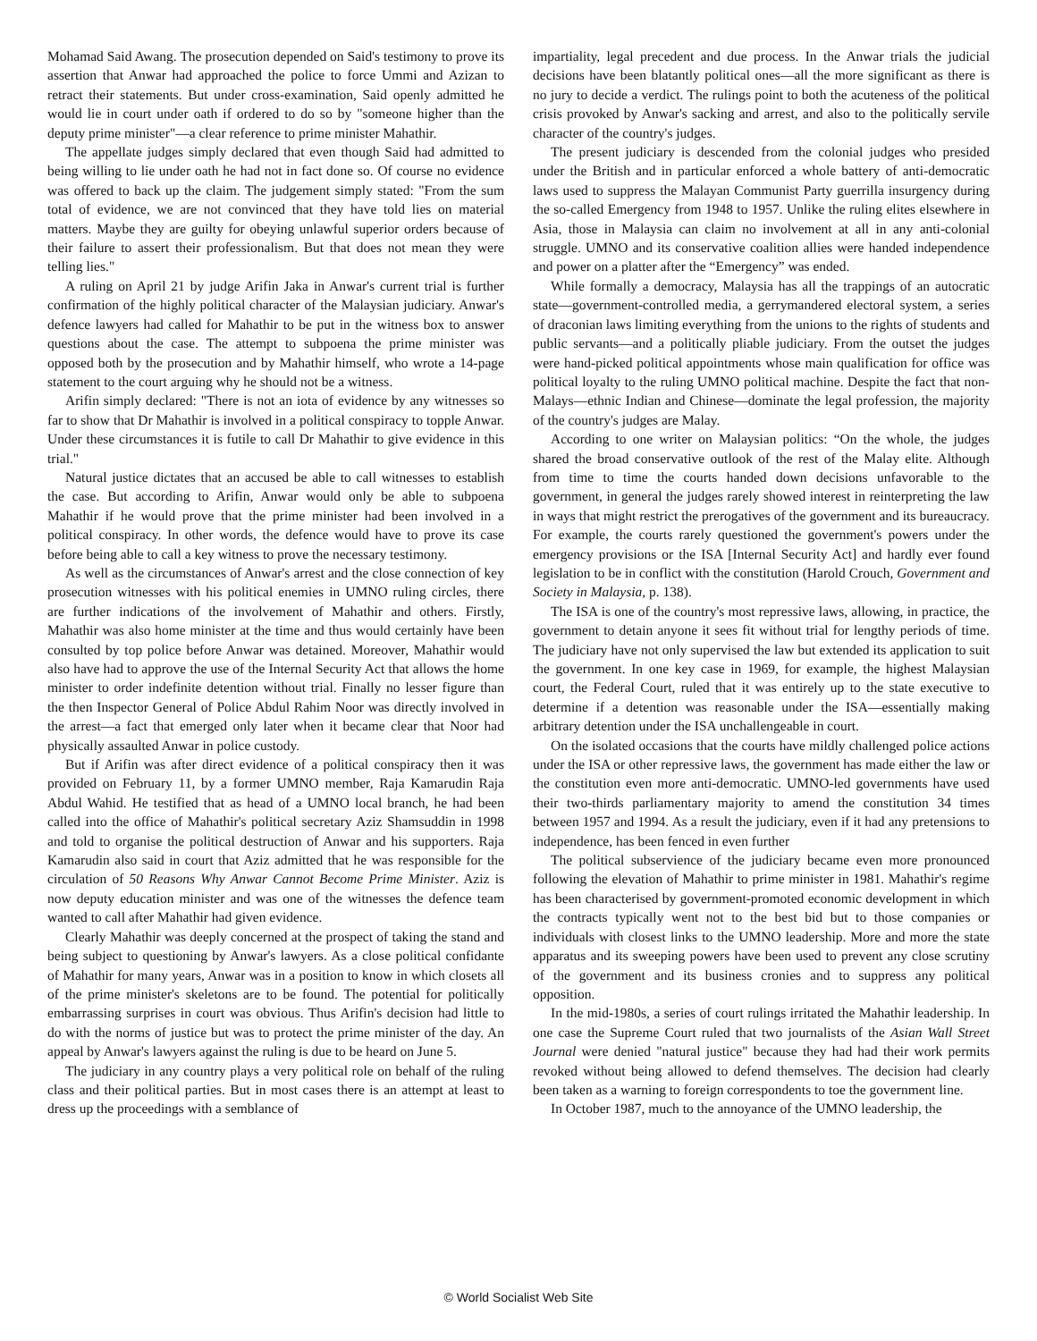Mohamad Said Awang. The prosecution depended on Said's testimony to prove its assertion that Anwar had approached the police to force Ummi and Azizan to retract their statements. But under cross-examination, Said openly admitted he would lie in court under oath if ordered to do so by "someone higher than the deputy prime minister"—a clear reference to prime minister Mahathir.
The appellate judges simply declared that even though Said had admitted to being willing to lie under oath he had not in fact done so. Of course no evidence was offered to back up the claim. The judgement simply stated: "From the sum total of evidence, we are not convinced that they have told lies on material matters. Maybe they are guilty for obeying unlawful superior orders because of their failure to assert their professionalism. But that does not mean they were telling lies."
A ruling on April 21 by judge Arifin Jaka in Anwar's current trial is further confirmation of the highly political character of the Malaysian judiciary. Anwar's defence lawyers had called for Mahathir to be put in the witness box to answer questions about the case. The attempt to subpoena the prime minister was opposed both by the prosecution and by Mahathir himself, who wrote a 14-page statement to the court arguing why he should not be a witness.
Arifin simply declared: "There is not an iota of evidence by any witnesses so far to show that Dr Mahathir is involved in a political conspiracy to topple Anwar. Under these circumstances it is futile to call Dr Mahathir to give evidence in this trial."
Natural justice dictates that an accused be able to call witnesses to establish the case. But according to Arifin, Anwar would only be able to subpoena Mahathir if he would prove that the prime minister had been involved in a political conspiracy. In other words, the defence would have to prove its case before being able to call a key witness to prove the necessary testimony.
As well as the circumstances of Anwar's arrest and the close connection of key prosecution witnesses with his political enemies in UMNO ruling circles, there are further indications of the involvement of Mahathir and others. Firstly, Mahathir was also home minister at the time and thus would certainly have been consulted by top police before Anwar was detained. Moreover, Mahathir would also have had to approve the use of the Internal Security Act that allows the home minister to order indefinite detention without trial. Finally no lesser figure than the then Inspector General of Police Abdul Rahim Noor was directly involved in the arrest—a fact that emerged only later when it became clear that Noor had physically assaulted Anwar in police custody.
But if Arifin was after direct evidence of a political conspiracy then it was provided on February 11, by a former UMNO member, Raja Kamarudin Raja Abdul Wahid. He testified that as head of a UMNO local branch, he had been called into the office of Mahathir's political secretary Aziz Shamsuddin in 1998 and told to organise the political destruction of Anwar and his supporters. Raja Kamarudin also said in court that Aziz admitted that he was responsible for the circulation of 50 Reasons Why Anwar Cannot Become Prime Minister. Aziz is now deputy education minister and was one of the witnesses the defence team wanted to call after Mahathir had given evidence.
Clearly Mahathir was deeply concerned at the prospect of taking the stand and being subject to questioning by Anwar's lawyers. As a close political confidante of Mahathir for many years, Anwar was in a position to know in which closets all of the prime minister's skeletons are to be found. The potential for politically embarrassing surprises in court was obvious. Thus Arifin's decision had little to do with the norms of justice but was to protect the prime minister of the day. An appeal by Anwar's lawyers against the ruling is due to be heard on June 5.
The judiciary in any country plays a very political role on behalf of the ruling class and their political parties. But in most cases there is an attempt at least to dress up the proceedings with a semblance of
impartiality, legal precedent and due process. In the Anwar trials the judicial decisions have been blatantly political ones—all the more significant as there is no jury to decide a verdict. The rulings point to both the acuteness of the political crisis provoked by Anwar's sacking and arrest, and also to the politically servile character of the country's judges.
The present judiciary is descended from the colonial judges who presided under the British and in particular enforced a whole battery of anti-democratic laws used to suppress the Malayan Communist Party guerrilla insurgency during the so-called Emergency from 1948 to 1957. Unlike the ruling elites elsewhere in Asia, those in Malaysia can claim no involvement at all in any anti-colonial struggle. UMNO and its conservative coalition allies were handed independence and power on a platter after the “Emergency” was ended.
While formally a democracy, Malaysia has all the trappings of an autocratic state—government-controlled media, a gerrymandered electoral system, a series of draconian laws limiting everything from the unions to the rights of students and public servants—and a politically pliable judiciary. From the outset the judges were hand-picked political appointments whose main qualification for office was political loyalty to the ruling UMNO political machine. Despite the fact that non-Malays—ethnic Indian and Chinese—dominate the legal profession, the majority of the country's judges are Malay.
According to one writer on Malaysian politics: “On the whole, the judges shared the broad conservative outlook of the rest of the Malay elite. Although from time to time the courts handed down decisions unfavorable to the government, in general the judges rarely showed interest in reinterpreting the law in ways that might restrict the prerogatives of the government and its bureaucracy. For example, the courts rarely questioned the government's powers under the emergency provisions or the ISA [Internal Security Act] and hardly ever found legislation to be in conflict with the constitution (Harold Crouch, Government and Society in Malaysia, p. 138).
The ISA is one of the country's most repressive laws, allowing, in practice, the government to detain anyone it sees fit without trial for lengthy periods of time. The judiciary have not only supervised the law but extended its application to suit the government. In one key case in 1969, for example, the highest Malaysian court, the Federal Court, ruled that it was entirely up to the state executive to determine if a detention was reasonable under the ISA—essentially making arbitrary detention under the ISA unchallengeable in court.
On the isolated occasions that the courts have mildly challenged police actions under the ISA or other repressive laws, the government has made either the law or the constitution even more anti-democratic. UMNO-led governments have used their two-thirds parliamentary majority to amend the constitution 34 times between 1957 and 1994. As a result the judiciary, even if it had any pretensions to independence, has been fenced in even further
The political subservience of the judiciary became even more pronounced following the elevation of Mahathir to prime minister in 1981. Mahathir's regime has been characterised by government-promoted economic development in which the contracts typically went not to the best bid but to those companies or individuals with closest links to the UMNO leadership. More and more the state apparatus and its sweeping powers have been used to prevent any close scrutiny of the government and its business cronies and to suppress any political opposition.
In the mid-1980s, a series of court rulings irritated the Mahathir leadership. In one case the Supreme Court ruled that two journalists of the Asian Wall Street Journal were denied "natural justice" because they had had their work permits revoked without being allowed to defend themselves. The decision had clearly been taken as a warning to foreign correspondents to toe the government line.
In October 1987, much to the annoyance of the UMNO leadership, the
© World Socialist Web Site